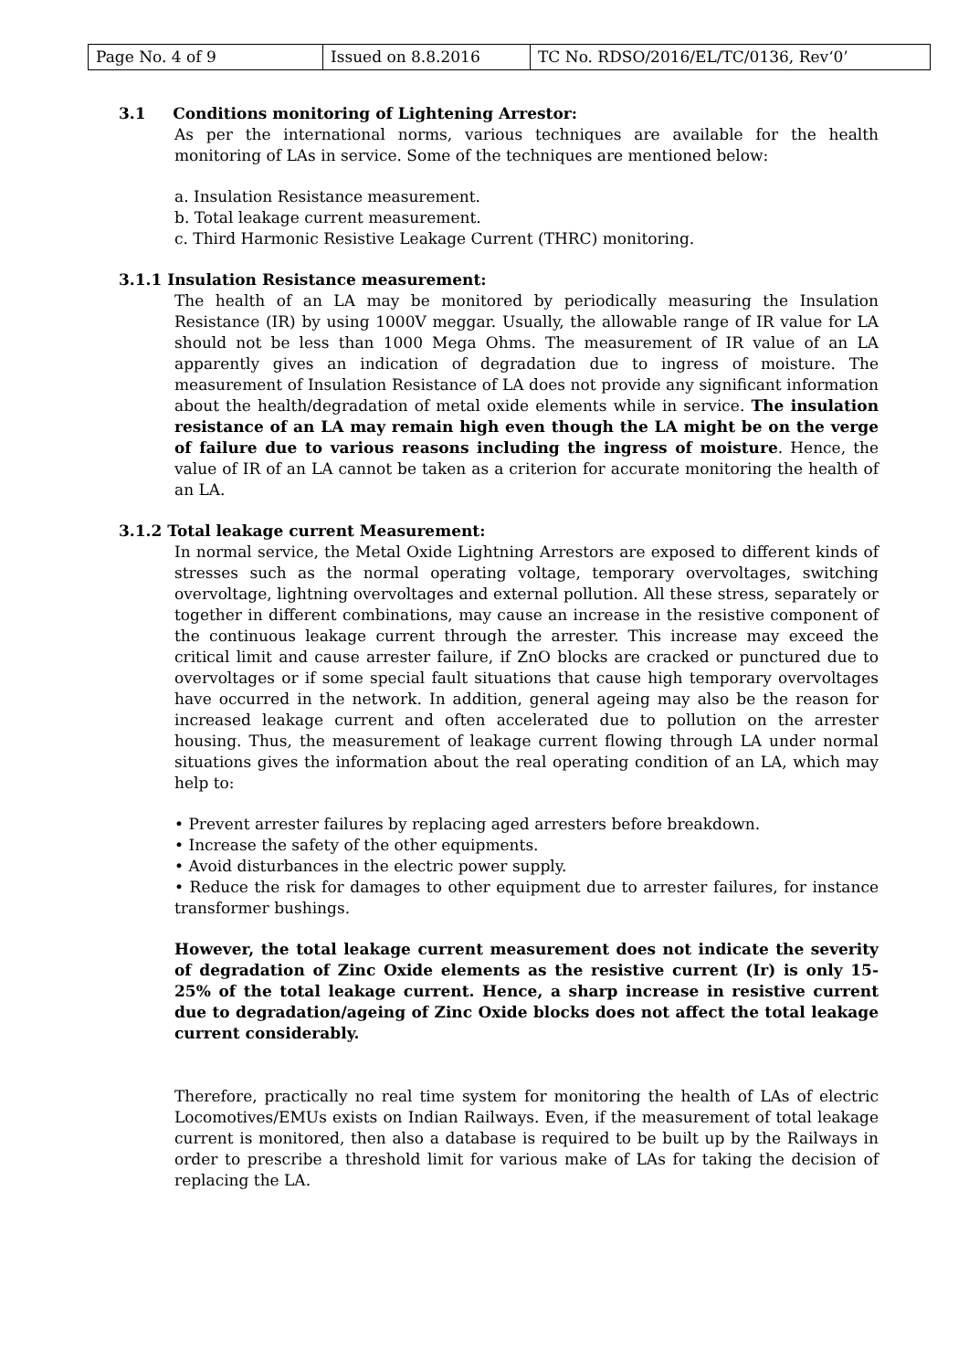| Page No. 4 of 9 | Issued on 8.8.2016 | TC No. RDSO/2016/EL/TC/0136, Rev‘0’ |
3.1 Conditions monitoring of Lightening Arrestor:
As per the international norms, various techniques are available for the health monitoring of LAs in service. Some of the techniques are mentioned below:
a. Insulation Resistance measurement.
b. Total leakage current measurement.
c. Third Harmonic Resistive Leakage Current (THRC) monitoring.
3.1.1 Insulation Resistance measurement:
The health of an LA may be monitored by periodically measuring the Insulation Resistance (IR) by using 1000V meggar. Usually, the allowable range of IR value for LA should not be less than 1000 Mega Ohms. The measurement of IR value of an LA apparently gives an indication of degradation due to ingress of moisture. The measurement of Insulation Resistance of LA does not provide any significant information about the health/degradation of metal oxide elements while in service. The insulation resistance of an LA may remain high even though the LA might be on the verge of failure due to various reasons including the ingress of moisture. Hence, the value of IR of an LA cannot be taken as a criterion for accurate monitoring the health of an LA.
3.1.2 Total leakage current Measurement:
In normal service, the Metal Oxide Lightning Arrestors are exposed to different kinds of stresses such as the normal operating voltage, temporary overvoltages, switching overvoltage, lightning overvoltages and external pollution. All these stress, separately or together in different combinations, may cause an increase in the resistive component of the continuous leakage current through the arrester. This increase may exceed the critical limit and cause arrester failure, if ZnO blocks are cracked or punctured due to overvoltages or if some special fault situations that cause high temporary overvoltages have occurred in the network. In addition, general ageing may also be the reason for increased leakage current and often accelerated due to pollution on the arrester housing. Thus, the measurement of leakage current flowing through LA under normal situations gives the information about the real operating condition of an LA, which may help to:
• Prevent arrester failures by replacing aged arresters before breakdown.
• Increase the safety of the other equipments.
• Avoid disturbances in the electric power supply.
• Reduce the risk for damages to other equipment due to arrester failures, for instance transformer bushings.
However, the total leakage current measurement does not indicate the severity of degradation of Zinc Oxide elements as the resistive current (Ir) is only 15-25% of the total leakage current. Hence, a sharp increase in resistive current due to degradation/ageing of Zinc Oxide blocks does not affect the total leakage current considerably.
Therefore, practically no real time system for monitoring the health of LAs of electric Locomotives/EMUs exists on Indian Railways. Even, if the measurement of total leakage current is monitored, then also a database is required to be built up by the Railways in order to prescribe a threshold limit for various make of LAs for taking the decision of replacing the LA.